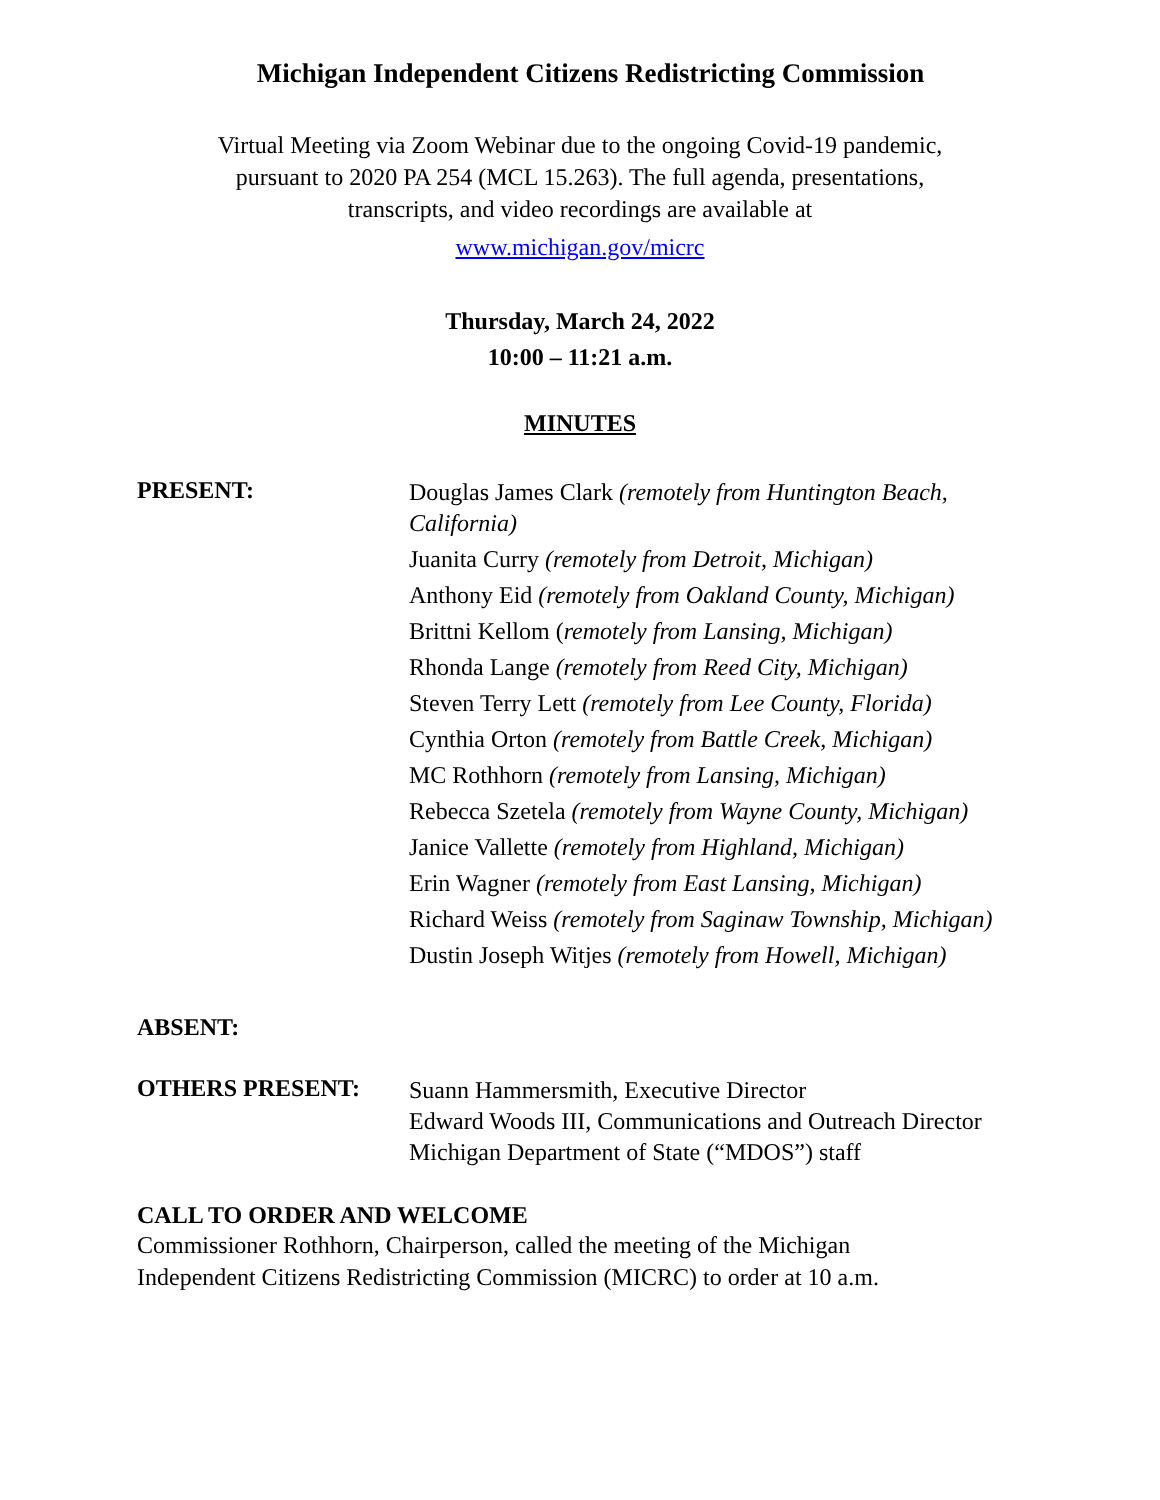Michigan Independent Citizens Redistricting Commission
Virtual Meeting via Zoom Webinar due to the ongoing Covid-19 pandemic,
pursuant to 2020 PA 254 (MCL 15.263). The full agenda, presentations,
transcripts, and video recordings are available at
www.michigan.gov/micrc
Thursday, March 24, 2022
10:00 – 11:21 a.m.
MINUTES
PRESENT:
Douglas James Clark (remotely from Huntington Beach, California)
Juanita Curry (remotely from Detroit, Michigan)
Anthony Eid (remotely from Oakland County, Michigan)
Brittni Kellom (remotely from Lansing, Michigan)
Rhonda Lange (remotely from Reed City, Michigan)
Steven Terry Lett (remotely from Lee County, Florida)
Cynthia Orton (remotely from Battle Creek, Michigan)
MC Rothhorn (remotely from Lansing, Michigan)
Rebecca Szetela (remotely from Wayne County, Michigan)
Janice Vallette (remotely from Highland, Michigan)
Erin Wagner (remotely from East Lansing, Michigan)
Richard Weiss (remotely from Saginaw Township, Michigan)
Dustin Joseph Witjes (remotely from Howell, Michigan)
ABSENT:
OTHERS PRESENT:
Suann Hammersmith, Executive Director
Edward Woods III, Communications and Outreach Director
Michigan Department of State (“MDOS”) staff
CALL TO ORDER AND WELCOME
Commissioner Rothhorn, Chairperson, called the meeting of the Michigan
Independent Citizens Redistricting Commission (MICRC) to order at 10 a.m.